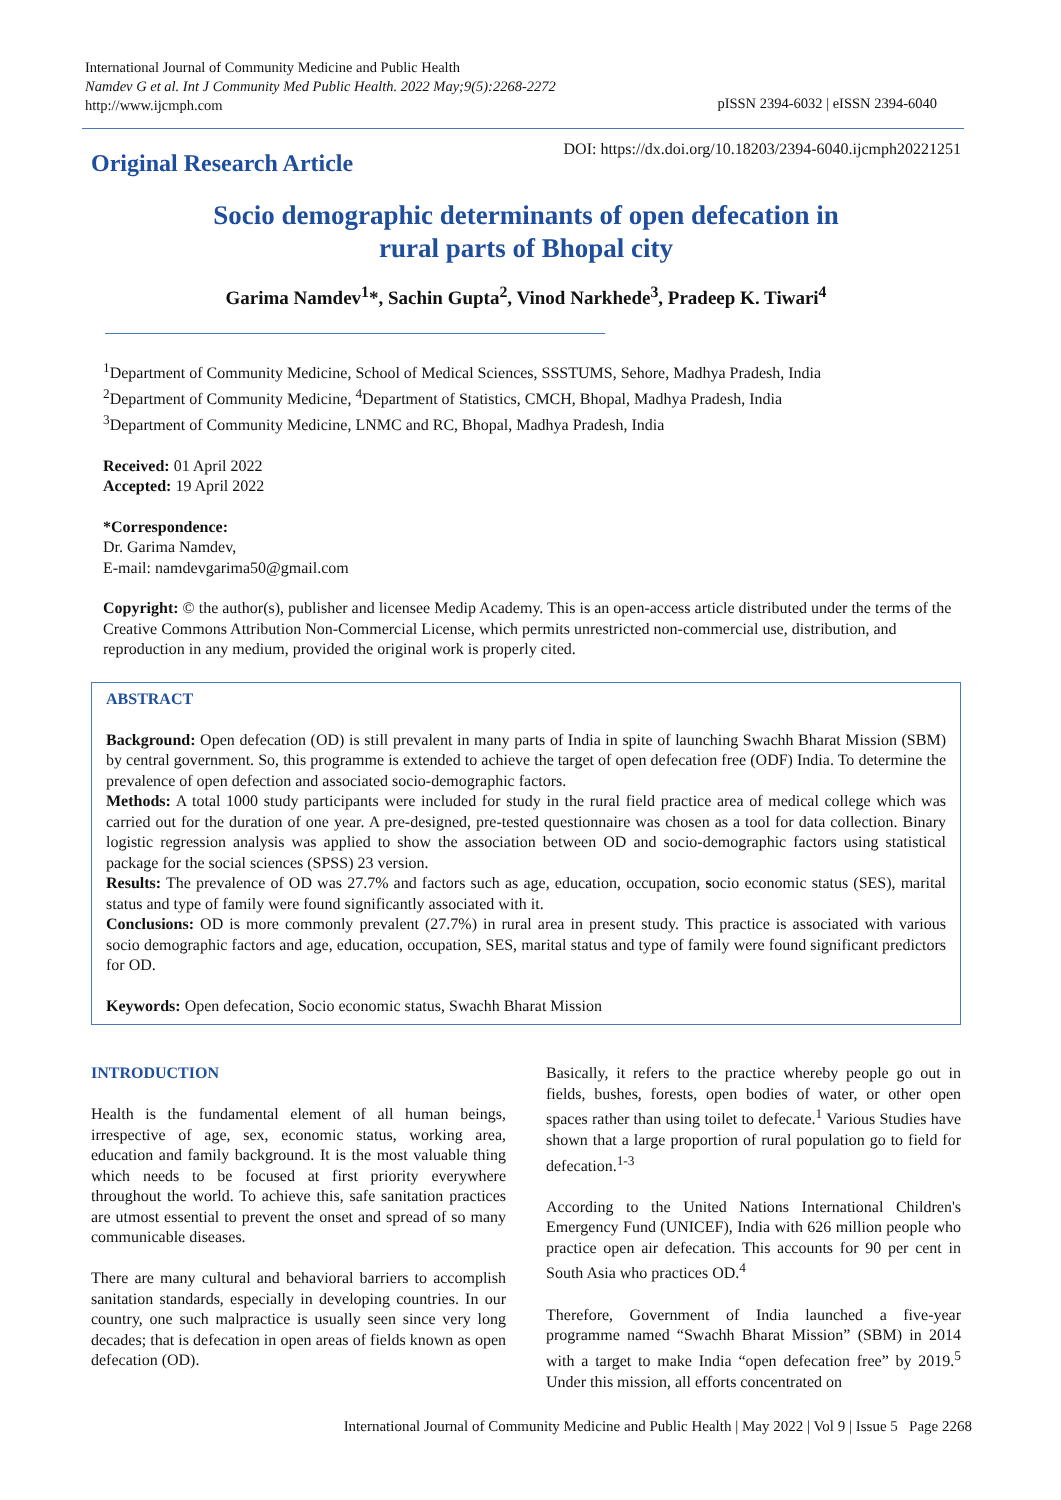International Journal of Community Medicine and Public Health
Namdev G et al. Int J Community Med Public Health. 2022 May;9(5):2268-2272
http://www.ijcmph.com
pISSN 2394-6032 | eISSN 2394-6040
DOI: https://dx.doi.org/10.18203/2394-6040.ijcmph20221251
Original Research Article
Socio demographic determinants of open defecation in
rural parts of Bhopal city
Garima Namdev<sup>1</sup>*, Sachin Gupta<sup>2</sup>, Vinod Narkhede<sup>3</sup>, Pradeep K. Tiwari<sup>4</sup>
<sup>1</sup> Department of Community Medicine, School of Medical Sciences, SSSTUMS, Sehore, Madhya Pradesh, India
<sup>2</sup> Department of Community Medicine, <sup>4</sup>Department of Statistics, CMCH, Bhopal, Madhya Pradesh, India
<sup>3</sup> Department of Community Medicine, LNMC and RC, Bhopal, Madhya Pradesh, India
Received: 01 April 2022
Accepted: 19 April 2022
*Correspondence:
Dr. Garima Namdev,
E-mail: namdevgarima50@gmail.com
Copyright: © the author(s), publisher and licensee Medip Academy. This is an open-access article distributed under the terms of the Creative Commons Attribution Non-Commercial License, which permits unrestricted non-commercial use, distribution, and reproduction in any medium, provided the original work is properly cited.
ABSTRACT
Background: Open defecation (OD) is still prevalent in many parts of India in spite of launching Swachh Bharat Mission (SBM) by central government. So, this programme is extended to achieve the target of open defecation free (ODF) India. To determine the prevalence of open defection and associated socio-demographic factors.
Methods: A total 1000 study participants were included for study in the rural field practice area of medical college which was carried out for the duration of one year. A pre-designed, pre-tested questionnaire was chosen as a tool for data collection. Binary logistic regression analysis was applied to show the association between OD and socio-demographic factors using statistical package for the social sciences (SPSS) 23 version.
Results: The prevalence of OD was 27.7% and factors such as age, education, occupation, socio economic status (SES), marital status and type of family were found significantly associated with it.
Conclusions: OD is more commonly prevalent (27.7%) in rural area in present study. This practice is associated with various socio demographic factors and age, education, occupation, SES, marital status and type of family were found significant predictors for OD.
Keywords: Open defecation, Socio economic status, Swachh Bharat Mission
INTRODUCTION
Health is the fundamental element of all human beings, irrespective of age, sex, economic status, working area, education and family background. It is the most valuable thing which needs to be focused at first priority everywhere throughout the world. To achieve this, safe sanitation practices are utmost essential to prevent the onset and spread of so many communicable diseases.
There are many cultural and behavioral barriers to accomplish sanitation standards, especially in developing countries. In our country, one such malpractice is usually seen since very long decades; that is defecation in open areas of fields known as open defecation (OD).
Basically, it refers to the practice whereby people go out in fields, bushes, forests, open bodies of water, or other open spaces rather than using toilet to defecate.<sup>1</sup> Various Studies have shown that a large proportion of rural population go to field for defecation.<sup>1-3</sup>
According to the United Nations International Children's Emergency Fund (UNICEF), India with 626 million people who practice open air defecation. This accounts for 90 per cent in South Asia who practices OD.<sup>4</sup>
Therefore, Government of India launched a five-year programme named “Swachh Bharat Mission” (SBM) in 2014 with a target to make India “open defecation free” by 2019.<sup>5</sup> Under this mission, all efforts concentrated on
International Journal of Community Medicine and Public Health | May 2022 | Vol 9 | Issue 5 Page 2268